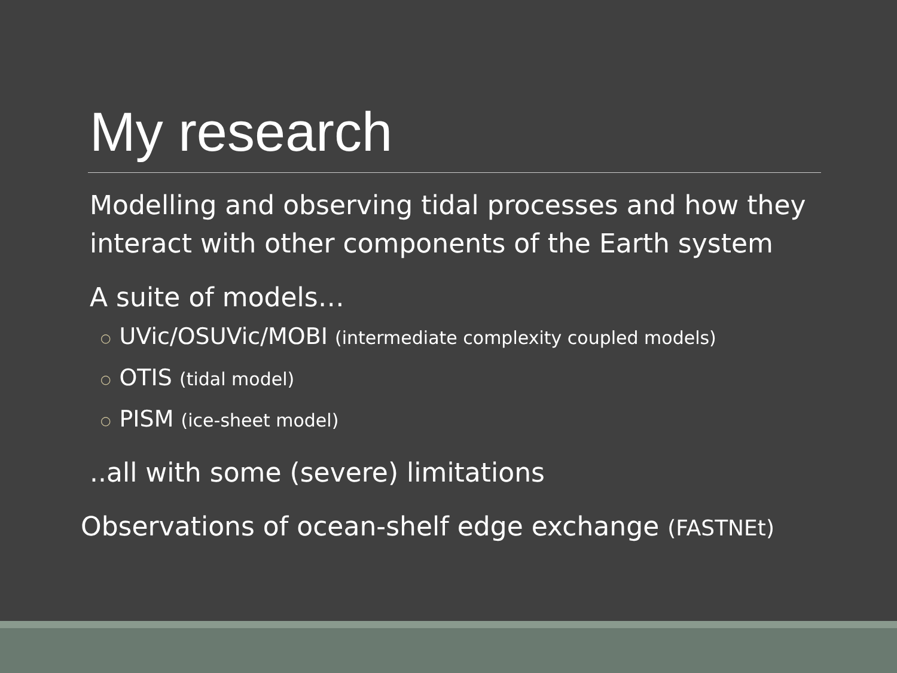My research
Modelling and observing tidal processes and how they interact with other components of the Earth system
A suite of models…
○ UVic/OSUVic/MOBI (intermediate complexity coupled models)
○ OTIS (tidal model)
○ PISM (ice-sheet model)
..all with some (severe) limitations
Observations of ocean-shelf edge exchange (FASTNEt)